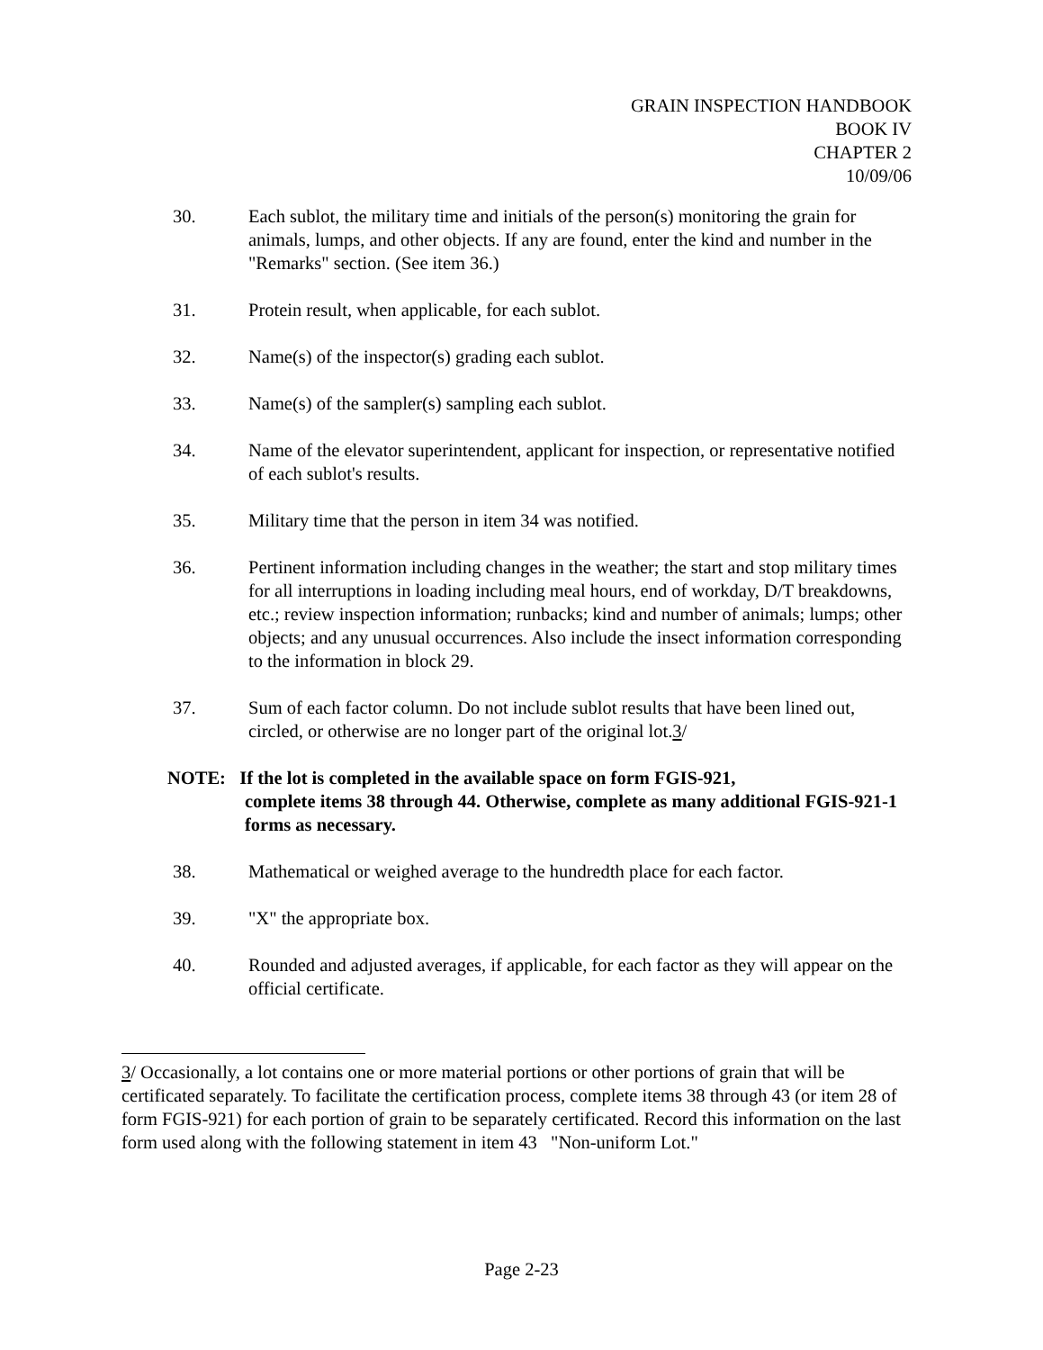GRAIN INSPECTION HANDBOOK
BOOK IV
CHAPTER 2
10/09/06
30. Each sublot, the military time and initials of the person(s) monitoring the grain for animals, lumps, and other objects. If any are found, enter the kind and number in the "Remarks" section. (See item 36.)
31. Protein result, when applicable, for each sublot.
32. Name(s) of the inspector(s) grading each sublot.
33. Name(s) of the sampler(s) sampling each sublot.
34. Name of the elevator superintendent, applicant for inspection, or representative notified of each sublot's results.
35. Military time that the person in item 34 was notified.
36. Pertinent information including changes in the weather; the start and stop military times for all interruptions in loading including meal hours, end of workday, D/T breakdowns, etc.; review inspection information; runbacks; kind and number of animals; lumps; other objects; and any unusual occurrences. Also include the insect information corresponding to the information in block 29.
37. Sum of each factor column. Do not include sublot results that have been lined out, circled, or otherwise are no longer part of the original lot.3/
NOTE: If the lot is completed in the available space on form FGIS-921,
complete items 38 through 44. Otherwise, complete as many additional FGIS-921-1 forms as necessary.
38. Mathematical or weighed average to the hundredth place for each factor.
39. "X" the appropriate box.
40. Rounded and adjusted averages, if applicable, for each factor as they will appear on the official certificate.
3/ Occasionally, a lot contains one or more material portions or other portions of grain that will be certificated separately. To facilitate the certification process, complete items 38 through 43 (or item 28 of form FGIS-921) for each portion of grain to be separately certificated. Record this information on the last form used along with the following statement in item 43 "Non-uniform Lot."
Page 2-23